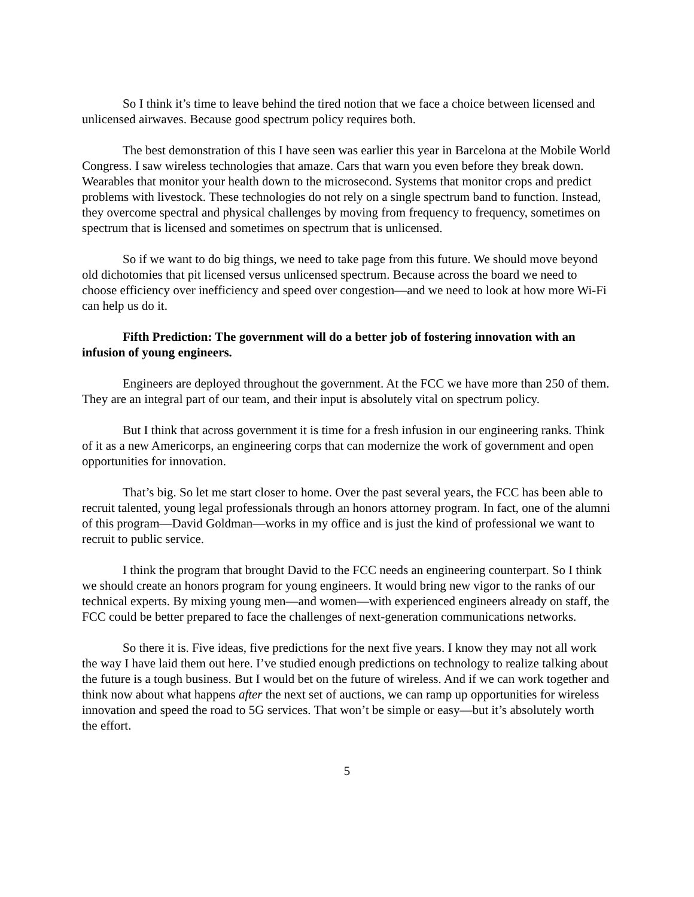So I think it’s time to leave behind the tired notion that we face a choice between licensed and unlicensed airwaves. Because good spectrum policy requires both.
The best demonstration of this I have seen was earlier this year in Barcelona at the Mobile World Congress. I saw wireless technologies that amaze. Cars that warn you even before they break down. Wearables that monitor your health down to the microsecond. Systems that monitor crops and predict problems with livestock. These technologies do not rely on a single spectrum band to function. Instead, they overcome spectral and physical challenges by moving from frequency to frequency, sometimes on spectrum that is licensed and sometimes on spectrum that is unlicensed.
So if we want to do big things, we need to take page from this future. We should move beyond old dichotomies that pit licensed versus unlicensed spectrum. Because across the board we need to choose efficiency over inefficiency and speed over congestion—and we need to look at how more Wi-Fi can help us do it.
Fifth Prediction: The government will do a better job of fostering innovation with an infusion of young engineers.
Engineers are deployed throughout the government. At the FCC we have more than 250 of them. They are an integral part of our team, and their input is absolutely vital on spectrum policy.
But I think that across government it is time for a fresh infusion in our engineering ranks. Think of it as a new Americorps, an engineering corps that can modernize the work of government and open opportunities for innovation.
That’s big. So let me start closer to home. Over the past several years, the FCC has been able to recruit talented, young legal professionals through an honors attorney program. In fact, one of the alumni of this program—David Goldman—works in my office and is just the kind of professional we want to recruit to public service.
I think the program that brought David to the FCC needs an engineering counterpart. So I think we should create an honors program for young engineers. It would bring new vigor to the ranks of our technical experts. By mixing young men—and women—with experienced engineers already on staff, the FCC could be better prepared to face the challenges of next-generation communications networks.
So there it is. Five ideas, five predictions for the next five years. I know they may not all work the way I have laid them out here. I’ve studied enough predictions on technology to realize talking about the future is a tough business. But I would bet on the future of wireless. And if we can work together and think now about what happens after the next set of auctions, we can ramp up opportunities for wireless innovation and speed the road to 5G services. That won’t be simple or easy—but it’s absolutely worth the effort.
5